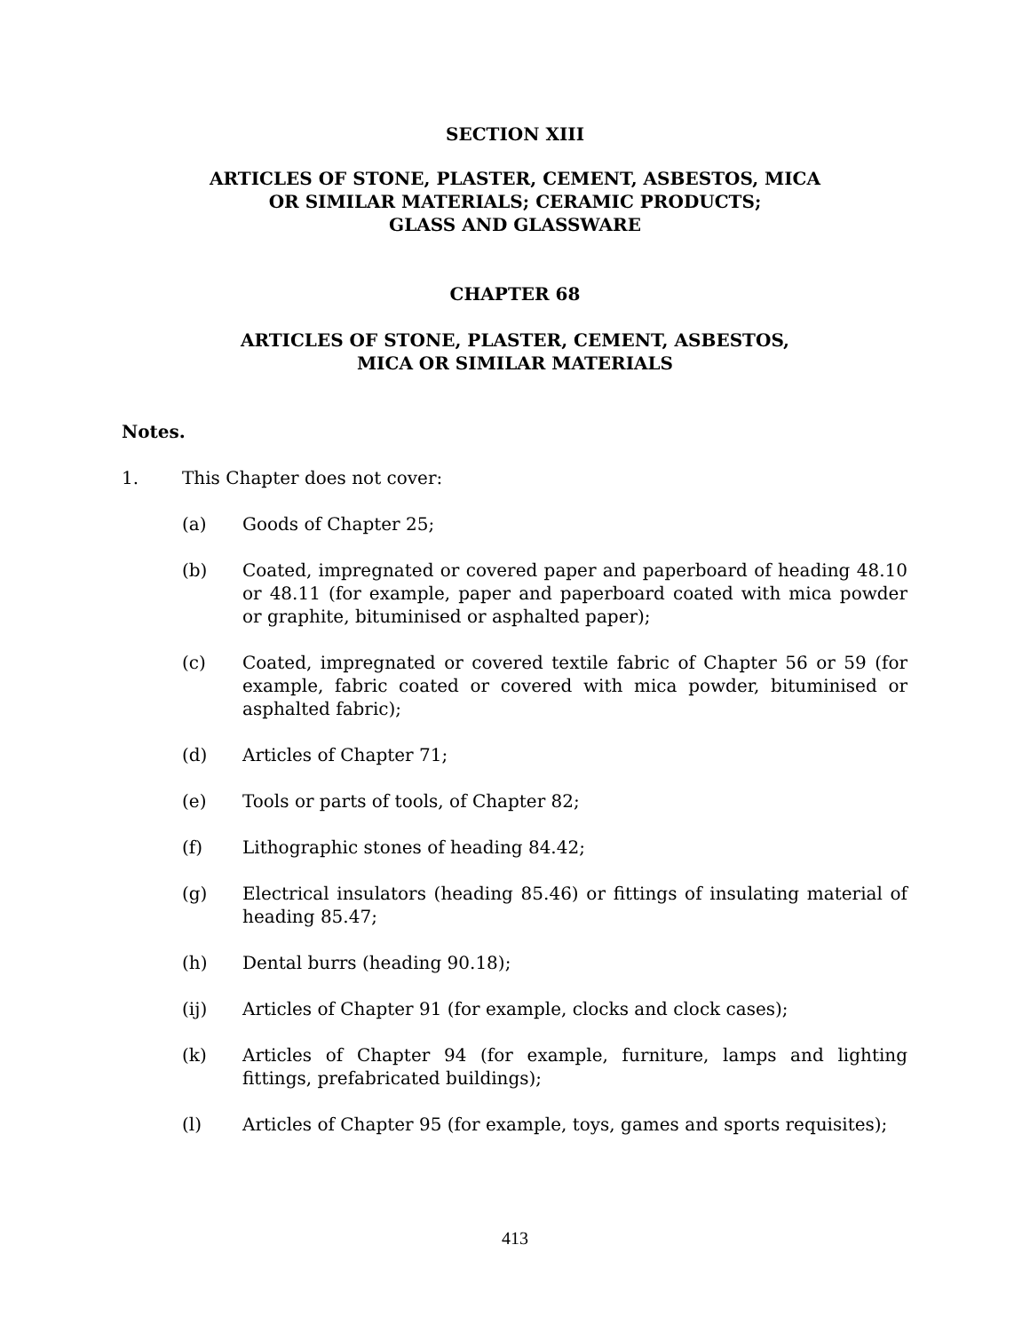SECTION XIII
ARTICLES OF STONE, PLASTER, CEMENT, ASBESTOS, MICA
OR SIMILAR MATERIALS; CERAMIC PRODUCTS;
GLASS AND GLASSWARE
CHAPTER 68
ARTICLES OF STONE, PLASTER, CEMENT, ASBESTOS,
MICA OR SIMILAR MATERIALS
Notes.
1. This Chapter does not cover:
(a) Goods of Chapter 25;
(b) Coated, impregnated or covered paper and paperboard of heading 48.10 or 48.11 (for example, paper and paperboard coated with mica powder or graphite, bituminised or asphalted paper);
(c) Coated, impregnated or covered textile fabric of Chapter 56 or 59 (for example, fabric coated or covered with mica powder, bituminised or asphalted fabric);
(d) Articles of Chapter 71;
(e) Tools or parts of tools, of Chapter 82;
(f) Lithographic stones of heading 84.42;
(g) Electrical insulators (heading 85.46) or fittings of insulating material of heading 85.47;
(h) Dental burrs (heading 90.18);
(ij) Articles of Chapter 91 (for example, clocks and clock cases);
(k) Articles of Chapter 94 (for example, furniture, lamps and lighting fittings, prefabricated buildings);
(l) Articles of Chapter 95 (for example, toys, games and sports requisites);
413